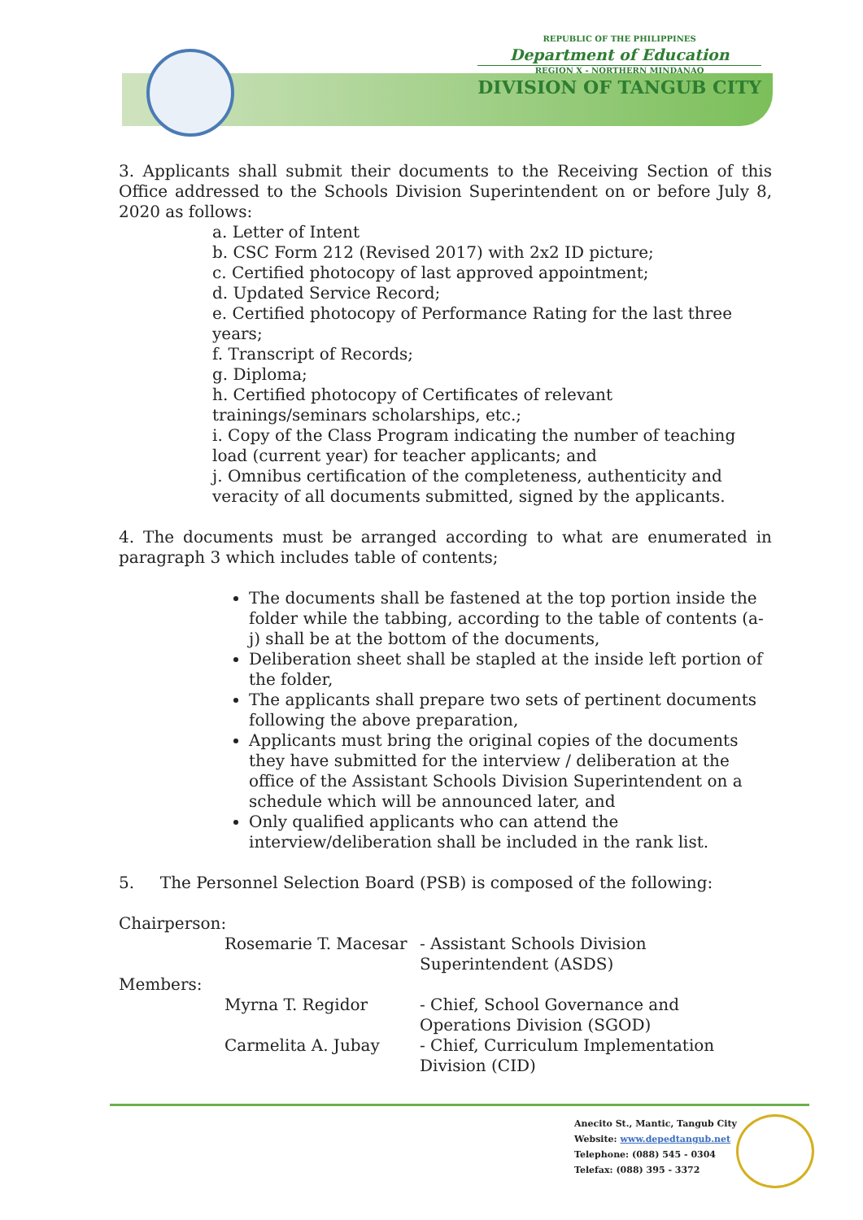REPUBLIC OF THE PHILIPPINES
Department of Education
REGION X - NORTHERN MINDANAO
DIVISION OF TANGUB CITY
3. Applicants shall submit their documents to the Receiving Section of this Office addressed to the Schools Division Superintendent on or before July 8, 2020 as follows:
a. Letter of Intent
b. CSC Form 212 (Revised 2017) with 2x2 ID picture;
c. Certified photocopy of last approved appointment;
d. Updated Service Record;
e. Certified photocopy of Performance Rating for the last three years;
f. Transcript of Records;
g. Diploma;
h. Certified photocopy of Certificates of relevant trainings/seminars scholarships, etc.;
i. Copy of the Class Program indicating the number of teaching load (current year) for teacher applicants; and
j. Omnibus certification of the completeness, authenticity and veracity of all documents submitted, signed by the applicants.
4. The documents must be arranged according to what are enumerated in paragraph 3 which includes table of contents;
The documents shall be fastened at the top portion inside the folder while the tabbing, according to the table of contents (a-j) shall be at the bottom of the documents,
Deliberation sheet shall be stapled at the inside left portion of the folder,
The applicants shall prepare two sets of pertinent documents following the above preparation,
Applicants must bring the original copies of the documents they have submitted for the interview / deliberation at the office of the Assistant Schools Division Superintendent on a schedule which will be announced later, and
Only qualified applicants who can attend the interview/deliberation shall be included in the rank list.
5. The Personnel Selection Board (PSB) is composed of the following:
Chairperson:
Rosemarie T. Macesar
- Assistant Schools Division Superintendent (ASDS)
Members:
Myrna T. Regidor
- Chief, School Governance and Operations Division (SGOD)
Carmelita A. Jubay
- Chief, Curriculum Implementation Division (CID)
Anecito St., Mantic, Tangub City
Website: www.depedtangub.net
Telephone: (088) 545 - 0304
Telefax: (088) 395 - 3372